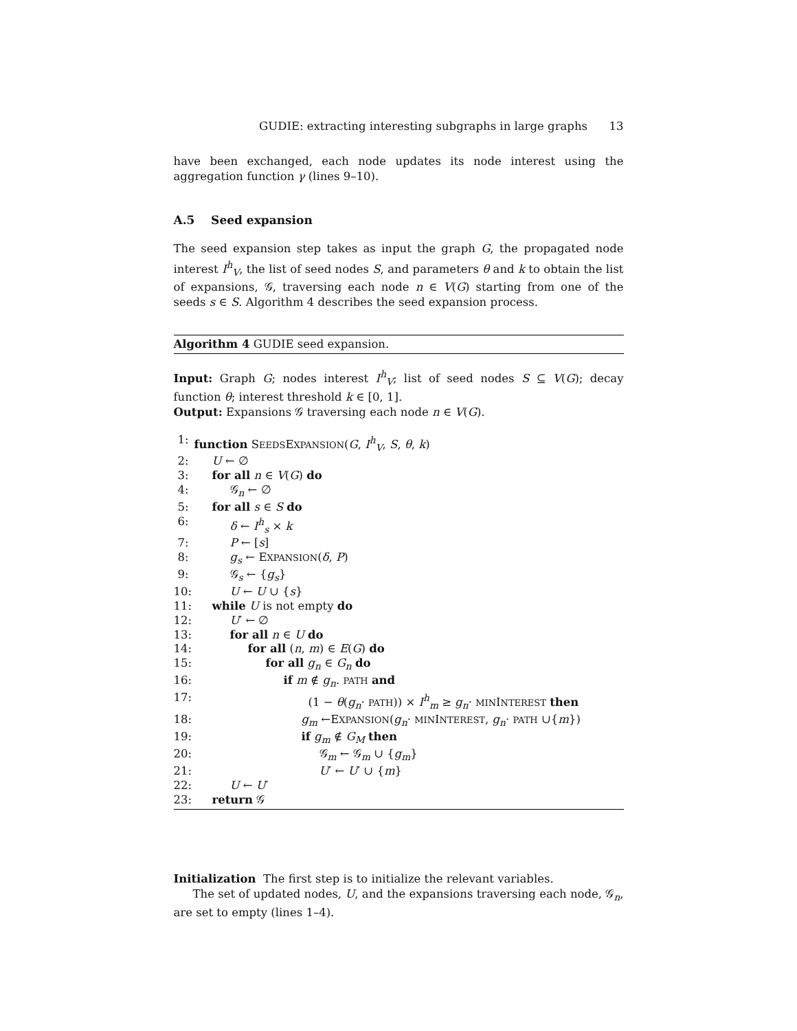GUDIE: extracting interesting subgraphs in large graphs 13
have been exchanged, each node updates its node interest using the aggregation function γ (lines 9–10).
A.5 Seed expansion
The seed expansion step takes as input the graph G, the propagated node interest I<sup>h</sup><sub>V</sub>, the list of seed nodes S, and parameters θ and k to obtain the list of expansions, 𝒢, traversing each node n ∈ V(G) starting from one of the seeds s ∈ S. Algorithm 4 describes the seed expansion process.
Algorithm 4 GUDIE seed expansion.
Input: Graph G; nodes interest I<sup>h</sup><sub>V</sub>; list of seed nodes S ⊆ V(G); decay function θ; interest threshold k ∈ [0, 1].
Output: Expansions 𝒢 traversing each node n ∈ V(G).
1: function SEEDSEXPANSION(G, I<sup>h</sup><sub>V</sub>, S, θ, k)
2: U ← ∅
3: for all n ∈ V(G) do
4: 𝒢<sub>n</sub> ← ∅
5: for all s ∈ S do
6: δ ← I<sup>h</sup><sub>s</sub> × k
7: P ← [s]
8: g<sub>s</sub> ← EXPANSION(δ, P)
9: 𝒢<sub>s</sub> ← {g<sub>s</sub>}
10: U ← U ∪ {s}
11: while U is not empty do
12: U′ ← ∅
13: for all n ∈ U do
14: for all (n, m) ∈ E(G) do
15: for all g<sub>n</sub> ∈ G<sub>n</sub> do
16: if m ∉ g<sub>n</sub>. PATH and
17: (1 − θ(g<sub>n</sub>· PATH)) × I<sup>h</sup><sub>m</sub> ≥ g<sub>n</sub>· MININTEREST then
18: g<sub>m</sub> ←EXPANSION(g<sub>n</sub>· MININTEREST, g<sub>n</sub>· PATH ∪{m})
19: if g<sub>m</sub> ∉ G<sub>M</sub> then
20: 𝒢<sub>m</sub> ← 𝒢<sub>m</sub> ∪ {g<sub>m</sub>}
21: U′ ← U′ ∪ {m}
22: U ← U′
23: return 𝒢
Initialization The first step is to initialize the relevant variables.
The set of updated nodes, U, and the expansions traversing each node, 𝒢<sub>n</sub>, are set to empty (lines 1–4).